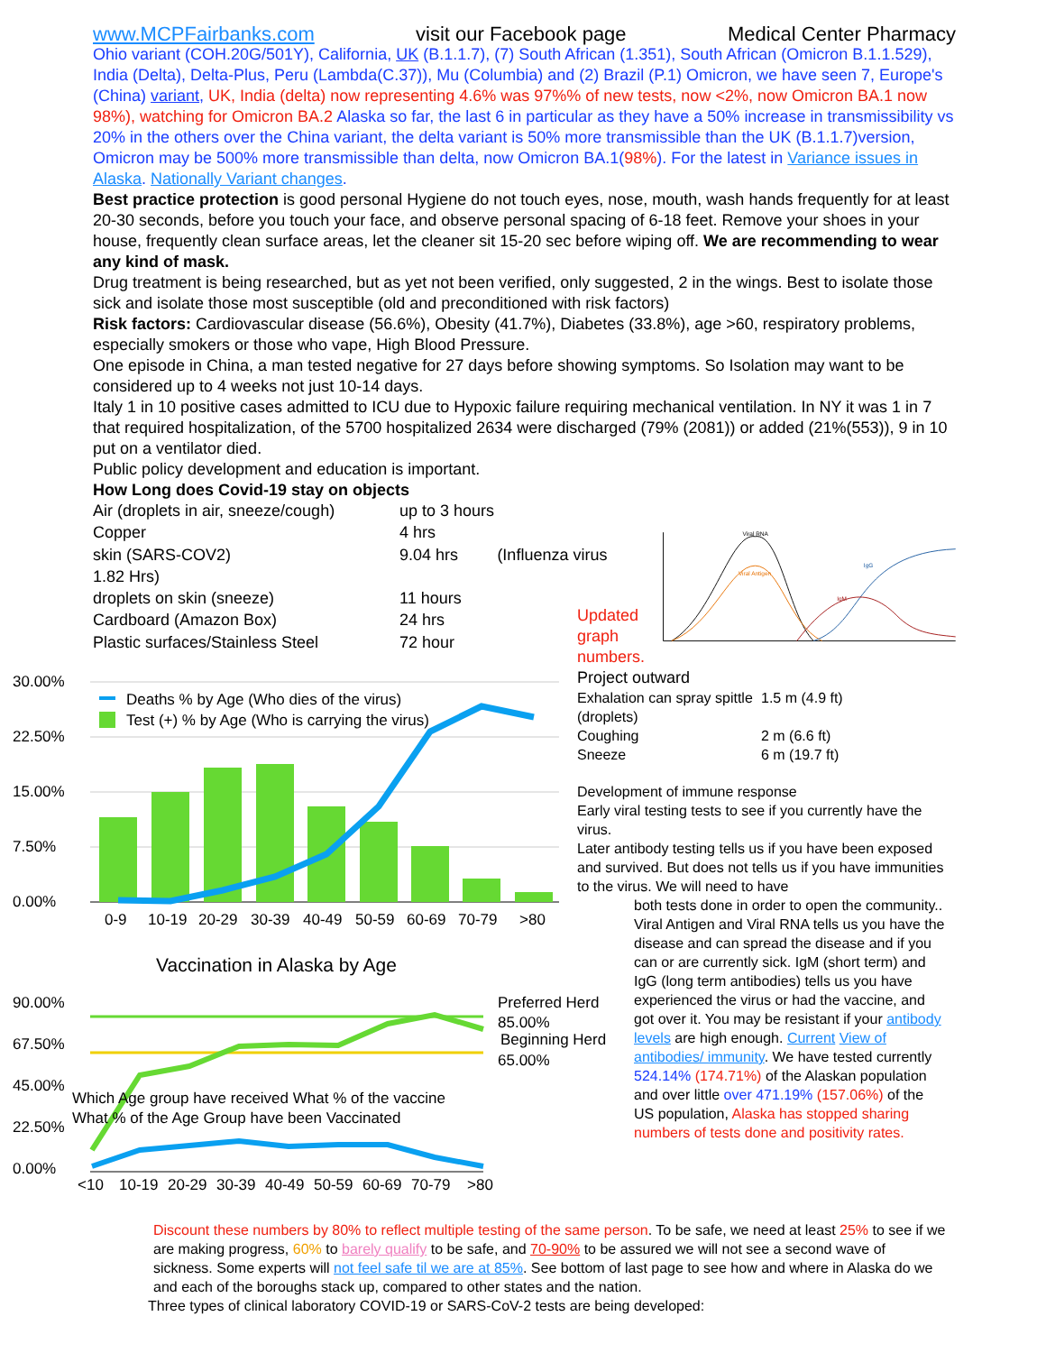www.MCPFairbanks.com visit our Facebook page Medical Center Pharmacy
Ohio variant (COH.20G/501Y), California, UK (B.1.1.7), (7) South African (1.351), South African (Omicron B.1.1.529), India (Delta), Delta-Plus, Peru (Lambda(C.37)), Mu (Columbia) and (2) Brazil (P.1) Omicron, we have seen 7, Europe's (China) variant, UK, India (delta) now representing 4.6% was 97%% of new tests, now <2%, now Omicron BA.1 now 98%), watching for Omicron BA.2 Alaska so far, the last 6 in particular as they have a 50% increase in transmissibility vs 20% in the others over the China variant, the delta variant is 50% more transmissible than the UK (B.1.1.7)version, Omicron may be 500% more transmissible than delta, now Omicron BA.1(98%). For the latest in Variance issues in Alaska. Nationally Variant changes.
Best practice protection is good personal Hygiene do not touch eyes, nose, mouth, wash hands frequently for at least 20-30 seconds, before you touch your face, and observe personal spacing of 6-18 feet. Remove your shoes in your house, frequently clean surface areas, let the cleaner sit 15-20 sec before wiping off. We are recommending to wear any kind of mask.
Drug treatment is being researched, but as yet not been verified, only suggested, 2 in the wings. Best to isolate those sick and isolate those most susceptible (old and preconditioned with risk factors)
Risk factors: Cardiovascular disease (56.6%), Obesity (41.7%), Diabetes (33.8%), age >60, respiratory problems, especially smokers or those who vape, High Blood Pressure.
One episode in China, a man tested negative for 27 days before showing symptoms. So Isolation may want to be considered up to 4 weeks not just 10-14 days.
Italy 1 in 10 positive cases admitted to ICU due to Hypoxic failure requiring mechanical ventilation. In NY it was 1 in 7 that required hospitalization, of the 5700 hospitalized 2634 were discharged (79% (2081)) or added (21%(553)), 9 in 10 put on a ventilator died.
Public policy development and education is important.
How Long does Covid-19 stay on objects
| Air (droplets in air, sneeze/cough) | up to 3 hours | |
| Copper | 4 hrs | |
| skin (SARS-COV2) | 9.04 hrs | (Influenza virus |
| 1.82 Hrs) | | |
| droplets on skin (sneeze) | 11 hours | |
| Cardboard (Amazon Box) | 24 hrs | |
| Plastic surfaces/Stainless Steel | 72 hour | |
Viral RNA
Viral Antigen
IgG
IgM
30.00%
22.50%
15.00%
7.50%
0.00%
Deaths % by Age (Who dies of the virus)
Test (+) % by Age (Who is carrying the virus)
0-9
10-19
20-29
30-39
40-49
50-59
60-69
70-79
>80
Vaccination in Alaska by Age
90.00%
67.50%
45.00%
22.50%
0.00%
Preferred Herd
85.00%
Beginning Herd
65.00%
Which Age group have received What % of the vaccine
What % of the Age Group have been Vaccinated
<10
10-19
20-29
30-39
40-49
50-59
60-69
70-79
>80
Updated
graph
numbers.
Project outward
| Exhalation can spray spittle (droplets) | 1.5 m (4.9 ft) |
| Coughing | 2 m (6.6 ft) |
| Sneeze | 6 m (19.7 ft) |
Development of immune response
Early viral testing tests to see if you currently have the virus.
Later antibody testing tells us if you have been exposed and survived. But does not tells us if you have immunities to the virus. We will need to have
both tests done in order to open the community..
Viral Antigen and Viral RNA tells us you have the disease and can spread the disease and if you can or are currently sick. IgM (short term) and IgG (long term antibodies) tells us you have experienced the virus or had the vaccine, and got over it. You may be resistant if your antibody levels are high enough. Current View of antibodies/ immunity. We have tested currently 524.14% (174.71%) of the Alaskan population and over little over 471.19% (157.06%) of the US population, Alaska has stopped sharing numbers of tests done and positivity rates.
Discount these numbers by 80% to reflect multiple testing of the same person. To be safe, we need at least 25% to see if we are making progress, 60% to barely qualify to be safe, and 70-90% to be assured we will not see a second wave of sickness. Some experts will not feel safe til we are at 85%. See bottom of last page to see how and where in Alaska do we and each of the boroughs stack up, compared to other states and the nation.
Three types of clinical laboratory COVID-19 or SARS-CoV-2 tests are being developed: